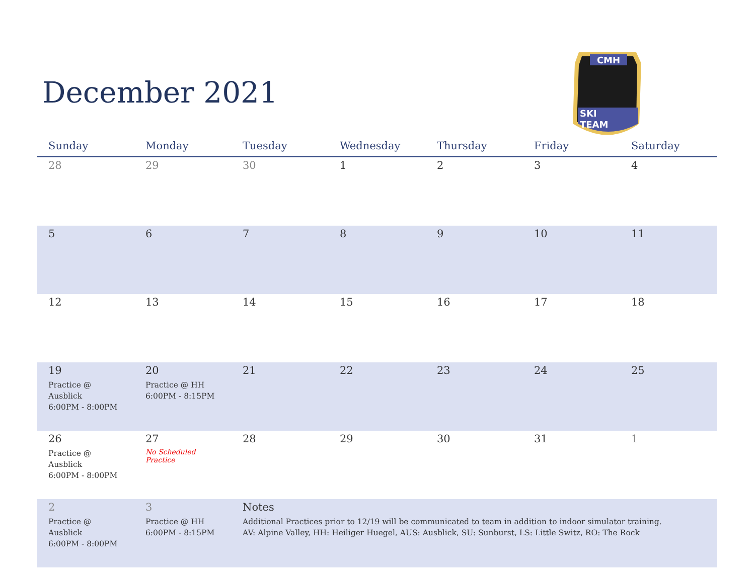December 2021
CMH
SKI
TEAM
| Sunday | Monday | Tuesday | Wednesday | Thursday | Friday | Saturday |
| --- | --- | --- | --- | --- | --- | --- |
| 28 | 29 | 30 | 1 | 2 | 3 | 4 |
| 5 | 6 | 7 | 8 | 9 | 10 | 11 |
| 12 | 13 | 14 | 15 | 16 | 17 | 18 |
| 19 Practice @ Ausblick 6:00PM - 8:00PM | 20 Practice @ HH 6:00PM - 8:15PM | 21 | 22 | 23 | 24 | 25 |
| 26 Practice @ Ausblick 6:00PM - 8:00PM | 27 No Scheduled Practice | 28 | 29 | 30 | 31 | 1 |
| 2 Practice @ Ausblick 6:00PM - 8:00PM | 3 Practice @ HH 6:00PM - 8:15PM | Notes Additional Practices prior to 12/19 will be communicated to team in addition to indoor simulator training. AV: Alpine Valley, HH: Heiliger Huegel, AUS: Ausblick, SU: Sunburst, LS: Little Switz, RO: The Rock | | | | |